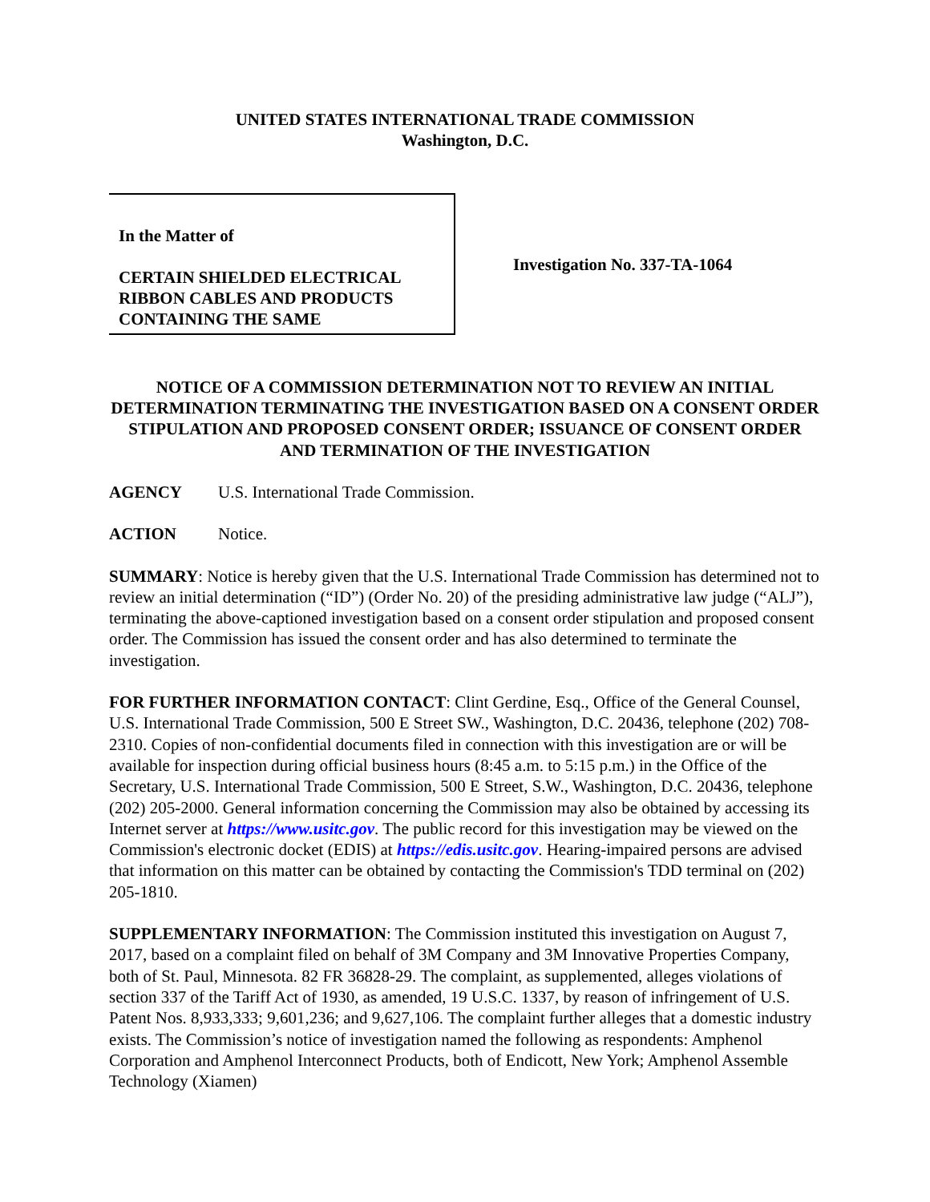UNITED STATES INTERNATIONAL TRADE COMMISSION
Washington, D.C.
In the Matter of
CERTAIN SHIELDED ELECTRICAL RIBBON CABLES AND PRODUCTS CONTAINING THE SAME
Investigation No. 337-TA-1064
NOTICE OF A COMMISSION DETERMINATION NOT TO REVIEW AN INITIAL DETERMINATION TERMINATING THE INVESTIGATION BASED ON A CONSENT ORDER STIPULATION AND PROPOSED CONSENT ORDER; ISSUANCE OF CONSENT ORDER AND TERMINATION OF THE INVESTIGATION
AGENCY U.S. International Trade Commission.
ACTION Notice.
SUMMARY: Notice is hereby given that the U.S. International Trade Commission has determined not to review an initial determination (“ID”) (Order No. 20) of the presiding administrative law judge (“ALJ”), terminating the above-captioned investigation based on a consent order stipulation and proposed consent order. The Commission has issued the consent order and has also determined to terminate the investigation.
FOR FURTHER INFORMATION CONTACT: Clint Gerdine, Esq., Office of the General Counsel, U.S. International Trade Commission, 500 E Street SW., Washington, D.C. 20436, telephone (202) 708-2310. Copies of non-confidential documents filed in connection with this investigation are or will be available for inspection during official business hours (8:45 a.m. to 5:15 p.m.) in the Office of the Secretary, U.S. International Trade Commission, 500 E Street, S.W., Washington, D.C. 20436, telephone (202) 205-2000. General information concerning the Commission may also be obtained by accessing its Internet server at https://www.usitc.gov. The public record for this investigation may be viewed on the Commission's electronic docket (EDIS) at https://edis.usitc.gov. Hearing-impaired persons are advised that information on this matter can be obtained by contacting the Commission's TDD terminal on (202) 205-1810.
SUPPLEMENTARY INFORMATION: The Commission instituted this investigation on August 7, 2017, based on a complaint filed on behalf of 3M Company and 3M Innovative Properties Company, both of St. Paul, Minnesota. 82 FR 36828-29. The complaint, as supplemented, alleges violations of section 337 of the Tariff Act of 1930, as amended, 19 U.S.C. 1337, by reason of infringement of U.S. Patent Nos. 8,933,333; 9,601,236; and 9,627,106. The complaint further alleges that a domestic industry exists. The Commission’s notice of investigation named the following as respondents: Amphenol Corporation and Amphenol Interconnect Products, both of Endicott, New York; Amphenol Assemble Technology (Xiamen)